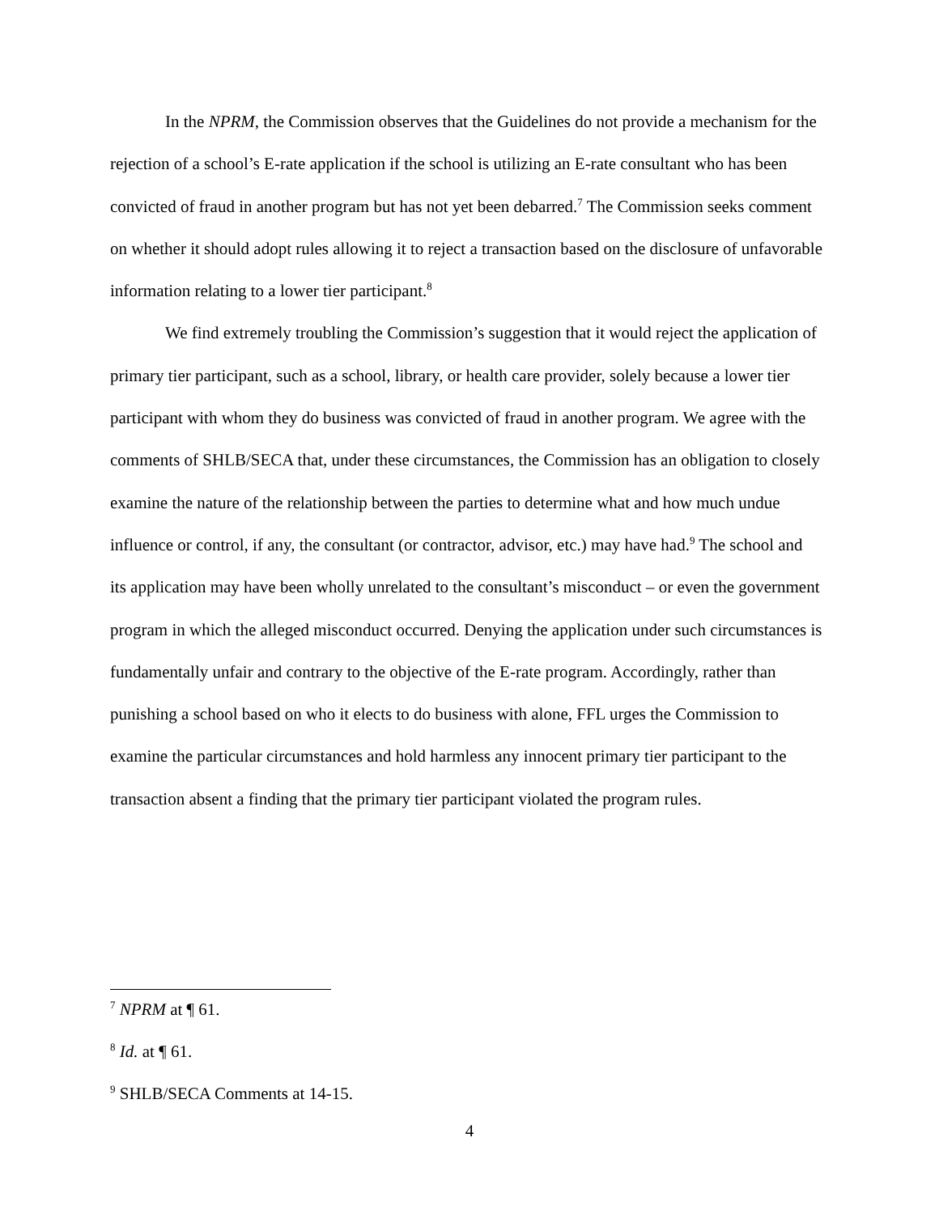In the NPRM, the Commission observes that the Guidelines do not provide a mechanism for the rejection of a school’s E-rate application if the school is utilizing an E-rate consultant who has been convicted of fraud in another program but has not yet been debarred.<sup>7</sup> The Commission seeks comment on whether it should adopt rules allowing it to reject a transaction based on the disclosure of unfavorable information relating to a lower tier participant.<sup>8</sup>
We find extremely troubling the Commission’s suggestion that it would reject the application of primary tier participant, such as a school, library, or health care provider, solely because a lower tier participant with whom they do business was convicted of fraud in another program. We agree with the comments of SHLB/SECA that, under these circumstances, the Commission has an obligation to closely examine the nature of the relationship between the parties to determine what and how much undue influence or control, if any, the consultant (or contractor, advisor, etc.) may have had.<sup>9</sup> The school and its application may have been wholly unrelated to the consultant’s misconduct – or even the government program in which the alleged misconduct occurred. Denying the application under such circumstances is fundamentally unfair and contrary to the objective of the E-rate program. Accordingly, rather than punishing a school based on who it elects to do business with alone, FFL urges the Commission to examine the particular circumstances and hold harmless any innocent primary tier participant to the transaction absent a finding that the primary tier participant violated the program rules.
<sup>7</sup> NPRM at ¶ 61.
<sup>8</sup> Id. at ¶ 61.
<sup>9</sup> SHLB/SECA Comments at 14-15.
4